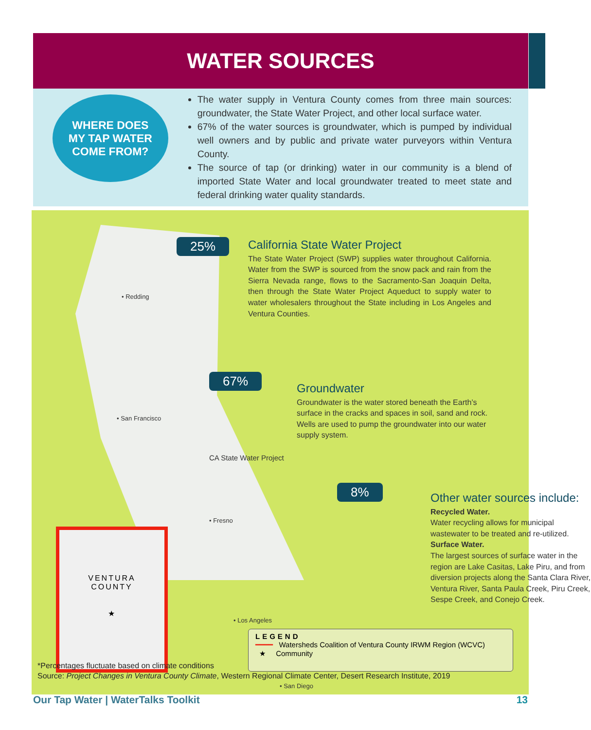WATER SOURCES
WHERE DOES
MY TAP WATER
COME FROM?
The water supply in Ventura County comes from three main sources: groundwater, the State Water Project, and other local surface water.
67% of the water sources is groundwater, which is pumped by individual well owners and by public and private water purveyors within Ventura County.
The source of tap (or drinking) water in our community is a blend of imported State Water and local groundwater treated to meet state and federal drinking water quality standards.
• Redding
• San Francisco
CA State Water Project
• Fresno
• Los Angeles
• San Diego
VENTURA
COUNTY
★
25%
California State Water Project
The State Water Project (SWP) supplies water throughout California. Water from the SWP is sourced from the snow pack and rain from the Sierra Nevada range, flows to the Sacramento-San Joaquin Delta, then through the State Water Project Aqueduct to supply water to water wholesalers throughout the State including in Los Angeles and Ventura Counties.
67%
Groundwater
Groundwater is the water stored beneath the Earth’s surface in the cracks and spaces in soil, sand and rock. Wells are used to pump the groundwater into our water supply system.
8%
Other water sources include:
Recycled Water.
Water recycling allows for municipal wastewater to be treated and re-utilized.
Surface Water.
The largest sources of surface water in the region are Lake Casitas, Lake Piru, and from diversion projects along the Santa Clara River, Ventura River, Santa Paula Creek, Piru Creek, Sespe Creek, and Conejo Creek.
LEGEND
━━━━ Watersheds Coalition of Ventura County IRWM Region (WCVC)
★ Community
*Percentages fluctuate based on climate conditions
Source: Project Changes in Ventura County Climate, Western Regional Climate Center, Desert Research Institute, 2019
Our Tap Water | WaterTalks Toolkit
13